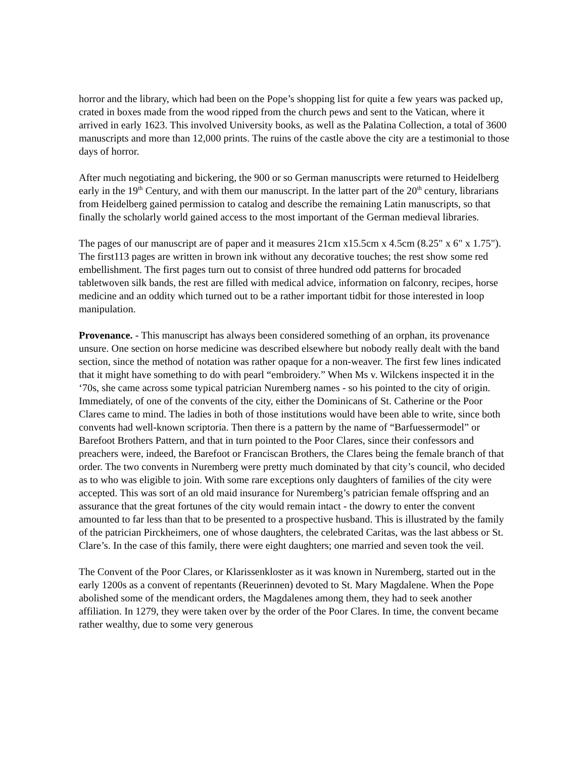horror and the library, which had been on the Pope’s shopping list for quite a few years was packed up, crated in boxes made from the wood ripped from the church pews and sent to the Vatican, where it arrived in early 1623. This involved University books, as well as the Palatina Collection, a total of 3600 manuscripts and more than 12,000 prints. The ruins of the castle above the city are a testimonial to those days of horror.
After much negotiating and bickering, the 900 or so German manuscripts were returned to Heidelberg early in the 19<sup>th</sup> Century, and with them our manuscript. In the latter part of the 20<sup>th</sup> century, librarians from Heidelberg gained permission to catalog and describe the remaining Latin manuscripts, so that finally the scholarly world gained access to the most important of the German medieval libraries.
The pages of our manuscript are of paper and it measures 21cm x15.5cm x 4.5cm (8.25" x 6" x 1.75"). The first113 pages are written in brown ink without any decorative touches; the rest show some red embellishment. The first pages turn out to consist of three hundred odd patterns for brocaded tabletwoven silk bands, the rest are filled with medical advice, information on falconry, recipes, horse medicine and an oddity which turned out to be a rather important tidbit for those interested in loop manipulation.
Provenance. - This manuscript has always been considered something of an orphan, its provenance unsure. One section on horse medicine was described elsewhere but nobody really dealt with the band section, since the method of notation was rather opaque for a non-weaver. The first few lines indicated that it might have something to do with pearl “embroidery.” When Ms v. Wilckens inspected it in the ‘70s, she came across some typical patrician Nuremberg names - so his pointed to the city of origin. Immediately, of one of the convents of the city, either the Dominicans of St. Catherine or the Poor Clares came to mind. The ladies in both of those institutions would have been able to write, since both convents had well-known scriptoria. Then there is a pattern by the name of “Barfuessermodel” or Barefoot Brothers Pattern, and that in turn pointed to the Poor Clares, since their confessors and preachers were, indeed, the Barefoot or Franciscan Brothers, the Clares being the female branch of that order. The two convents in Nuremberg were pretty much dominated by that city’s council, who decided as to who was eligible to join. With some rare exceptions only daughters of families of the city were accepted. This was sort of an old maid insurance for Nuremberg’s patrician female offspring and an assurance that the great fortunes of the city would remain intact - the dowry to enter the convent amounted to far less than that to be presented to a prospective husband. This is illustrated by the family of the patrician Pirckheimers, one of whose daughters, the celebrated Caritas, was the last abbess or St. Clare’s. In the case of this family, there were eight daughters; one married and seven took the veil.
The Convent of the Poor Clares, or Klarissenkloster as it was known in Nuremberg, started out in the early 1200s as a convent of repentants (Reuerinnen) devoted to St. Mary Magdalene. When the Pope abolished some of the mendicant orders, the Magdalenes among them, they had to seek another affiliation. In 1279, they were taken over by the order of the Poor Clares. In time, the convent became rather wealthy, due to some very generous